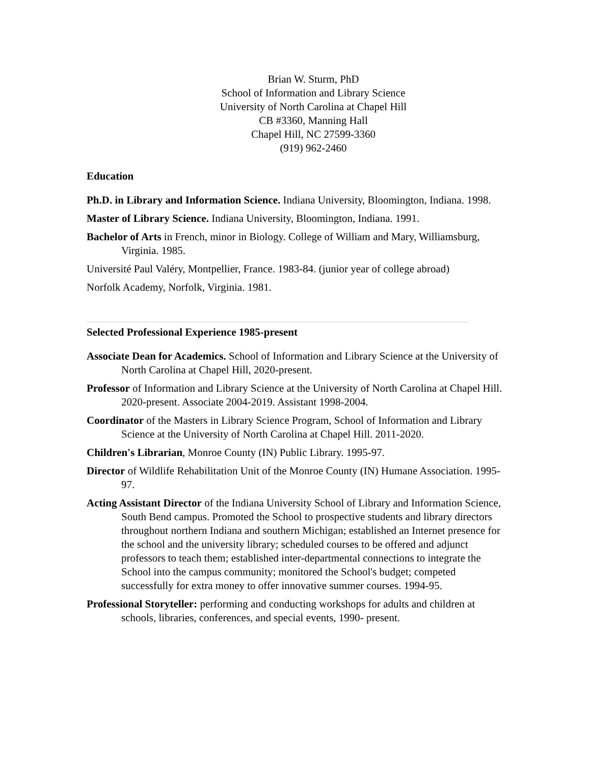Brian W. Sturm, PhD
School of Information and Library Science
University of North Carolina at Chapel Hill
CB #3360, Manning Hall
Chapel Hill, NC 27599-3360
(919) 962-2460
Education
Ph.D. in Library and Information Science. Indiana University, Bloomington, Indiana. 1998.
Master of Library Science. Indiana University, Bloomington, Indiana. 1991.
Bachelor of Arts in French, minor in Biology. College of William and Mary, Williamsburg, Virginia. 1985.
Université Paul Valéry, Montpellier, France. 1983-84. (junior year of college abroad)
Norfolk Academy, Norfolk, Virginia. 1981.
Selected Professional Experience 1985-present
Associate Dean for Academics. School of Information and Library Science at the University of North Carolina at Chapel Hill, 2020-present.
Professor of Information and Library Science at the University of North Carolina at Chapel Hill. 2020-present. Associate 2004-2019. Assistant 1998-2004.
Coordinator of the Masters in Library Science Program, School of Information and Library Science at the University of North Carolina at Chapel Hill. 2011-2020.
Children's Librarian, Monroe County (IN) Public Library. 1995-97.
Director of Wildlife Rehabilitation Unit of the Monroe County (IN) Humane Association. 1995-97.
Acting Assistant Director of the Indiana University School of Library and Information Science, South Bend campus. Promoted the School to prospective students and library directors throughout northern Indiana and southern Michigan; established an Internet presence for the school and the university library; scheduled courses to be offered and adjunct professors to teach them; established inter-departmental connections to integrate the School into the campus community; monitored the School's budget; competed successfully for extra money to offer innovative summer courses. 1994-95.
Professional Storyteller: performing and conducting workshops for adults and children at schools, libraries, conferences, and special events, 1990- present.